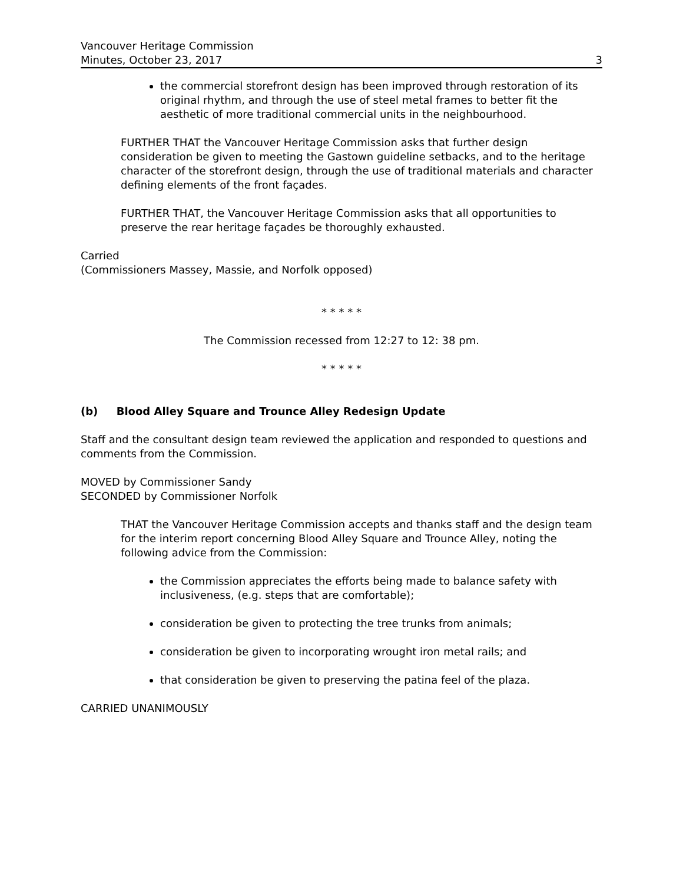Vancouver Heritage Commission
Minutes, October 23, 2017
3
the commercial storefront design has been improved through restoration of its original rhythm, and through the use of steel metal frames to better fit the aesthetic of more traditional commercial units in the neighbourhood.
FURTHER THAT the Vancouver Heritage Commission asks that further design consideration be given to meeting the Gastown guideline setbacks, and to the heritage character of the storefront design, through the use of traditional materials and character defining elements of the front façades.
FURTHER THAT, the Vancouver Heritage Commission asks that all opportunities to preserve the rear heritage façades be thoroughly exhausted.
Carried
(Commissioners Massey, Massie, and Norfolk opposed)
* * * * *
The Commission recessed from 12:27 to 12: 38 pm.
* * * * *
(b) Blood Alley Square and Trounce Alley Redesign Update
Staff and the consultant design team reviewed the application and responded to questions and comments from the Commission.
MOVED by Commissioner Sandy
SECONDED by Commissioner Norfolk
THAT the Vancouver Heritage Commission accepts and thanks staff and the design team for the interim report concerning Blood Alley Square and Trounce Alley, noting the following advice from the Commission:
the Commission appreciates the efforts being made to balance safety with inclusiveness, (e.g. steps that are comfortable);
consideration be given to protecting the tree trunks from animals;
consideration be given to incorporating wrought iron metal rails; and
that consideration be given to preserving the patina feel of the plaza.
CARRIED UNANIMOUSLY